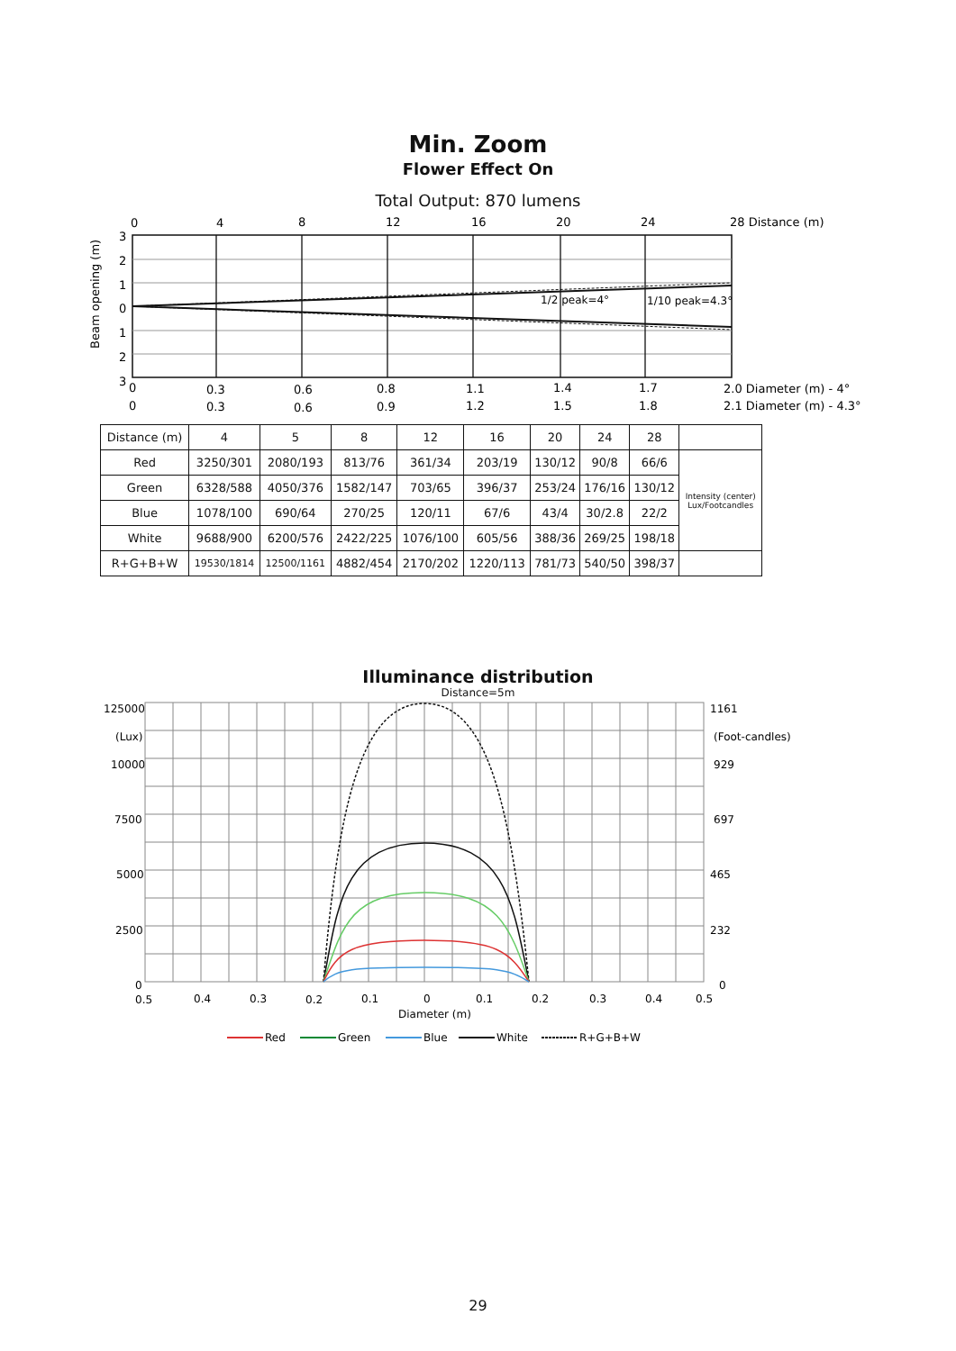Min. Zoom
Flower Effect On
Total Output: 870 lumens
0
4
8
12
16
20
24
28 Distance (m)
3
2
1
0
1
2
3
Beam opening (m)
0
0.3
0.6
0.8
1.1
1.4
1.7
2.0 Diameter (m) - 4°
0
0.3
0.6
0.9
1.2
1.5
1.8
2.1 Diameter (m) - 4.3°
1/2 peak=4°
1/10 peak=4.3°
| Distance (m) | 4 | 5 | 8 | 12 | 16 | 20 | 24 | 28 | |
| Red | 3250/301 | 2080/193 | 813/76 | 361/34 | 203/19 | 130/12 | 90/8 | 66/6 | Intensity (center) Lux/Footcandles |
| Green | 6328/588 | 4050/376 | 1582/147 | 703/65 | 396/37 | 253/24 | 176/16 | 130/12 | |
| Blue | 1078/100 | 690/64 | 270/25 | 120/11 | 67/6 | 43/4 | 30/2.8 | 22/2 | |
| White | 9688/900 | 6200/576 | 2422/225 | 1076/100 | 605/56 | 388/36 | 269/25 | 198/18 | |
| R+G+B+W | 19530/1814 | 12500/1161 | 4882/454 | 2170/202 | 1220/113 | 781/73 | 540/50 | 398/37 | |
Illuminance distribution
Distance=5m
125000
(Lux)
10000
7500
5000
2500
0
1161
(Foot-candles)
929
697
465
232
0
0.5
0.4
0.3
0.2
0.1
0
0.1
0.2
0.3
0.4
0.5
Diameter (m)
Red
Green
Blue
White
R+G+B+W
29